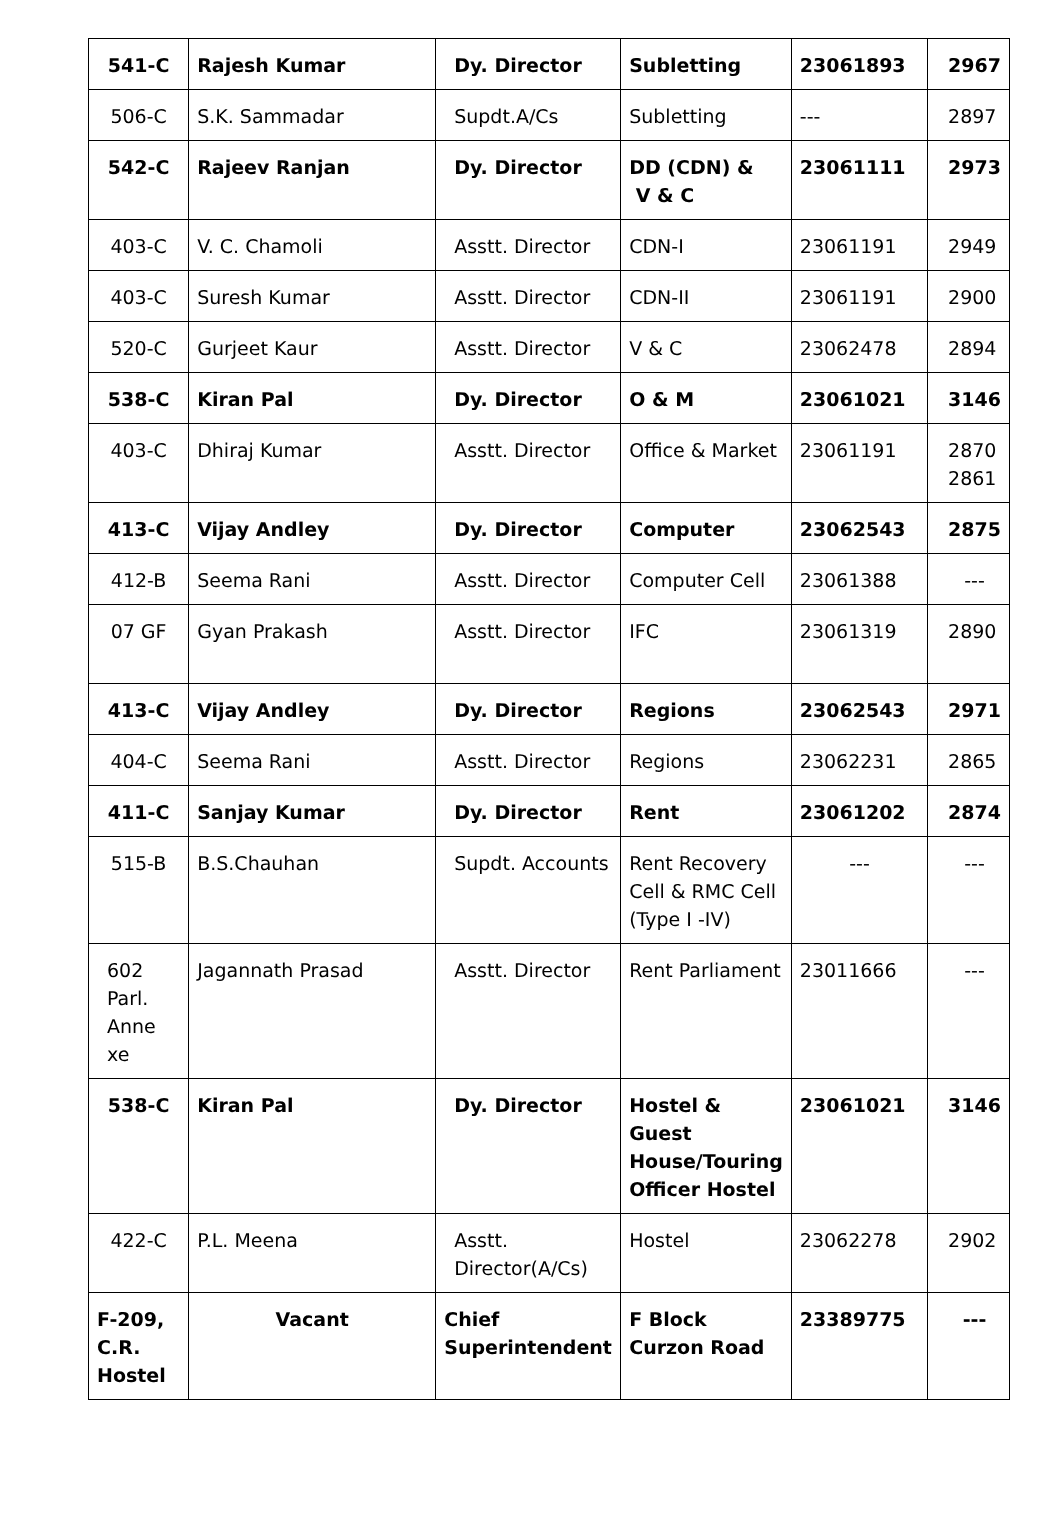| 541-C | Rajesh Kumar | Dy. Director | Subletting | 23061893 | 2967 |
| 506-C | S.K. Sammadar | Supdt.A/Cs | Subletting | --- | 2897 |
| 542-C | Rajeev Ranjan | Dy. Director | DD (CDN) & V & C | 23061111 | 2973 |
| 403-C | V. C. Chamoli | Asstt. Director | CDN-I | 23061191 | 2949 |
| 403-C | Suresh Kumar | Asstt. Director | CDN-II | 23061191 | 2900 |
| 520-C | Gurjeet Kaur | Asstt. Director | V & C | 23062478 | 2894 |
| 538-C | Kiran Pal | Dy. Director | O & M | 23061021 | 3146 |
| 403-C | Dhiraj Kumar | Asstt. Director | Office & Market | 23061191 | 2870 2861 |
| 413-C | Vijay Andley | Dy. Director | Computer | 23062543 | 2875 |
| 412-B | Seema Rani | Asstt. Director | Computer Cell | 23061388 | --- |
| 07 GF | Gyan Prakash | Asstt. Director | IFC | 23061319 | 2890 |
| 413-C | Vijay Andley | Dy. Director | Regions | 23062543 | 2971 |
| 404-C | Seema Rani | Asstt. Director | Regions | 23062231 | 2865 |
| 411-C | Sanjay Kumar | Dy. Director | Rent | 23061202 | 2874 |
| 515-B | B.S.Chauhan | Supdt. Accounts | Rent Recovery Cell & RMC Cell (Type I -IV) | --- | --- |
| 602 Parl. Anne xe | Jagannath Prasad | Asstt. Director | Rent Parliament | 23011666 | --- |
| 538-C | Kiran Pal | Dy. Director | Hostel & Guest House/Touring Officer Hostel | 23061021 | 3146 |
| 422-C | P.L. Meena | Asstt. Director(A/Cs) | Hostel | 23062278 | 2902 |
| F-209, C.R. Hostel | Vacant | Chief Superintendent | F Block Curzon Road | 23389775 | --- |